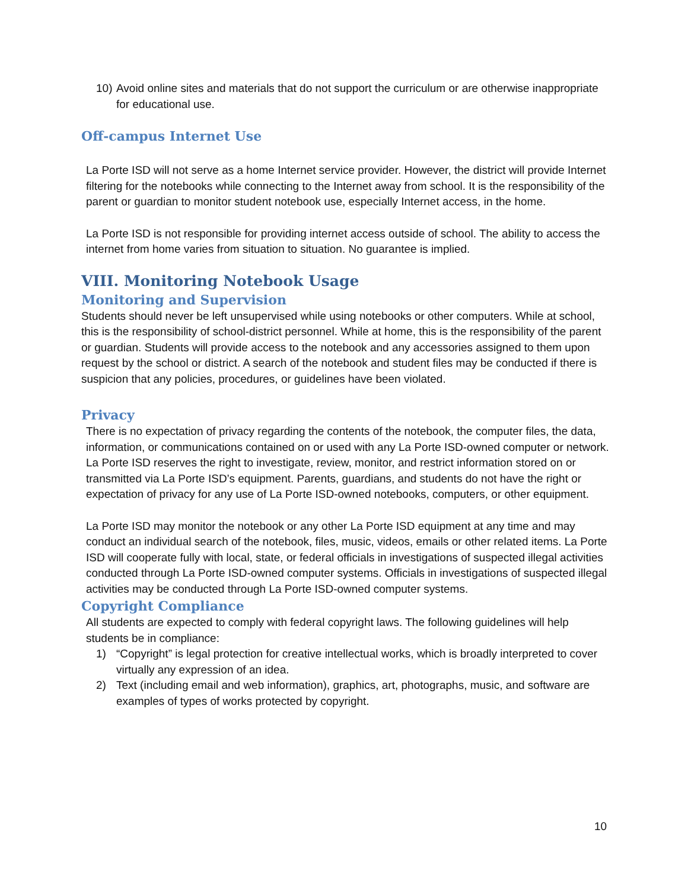10) Avoid online sites and materials that do not support the curriculum or are otherwise inappropriate for educational use.
Off-campus Internet Use
La Porte ISD will not serve as a home Internet service provider. However, the district will provide Internet filtering for the notebooks while connecting to the Internet away from school. It is the responsibility of the parent or guardian to monitor student notebook use, especially Internet access, in the home.
La Porte ISD is not responsible for providing internet access outside of school. The ability to access the internet from home varies from situation to situation. No guarantee is implied.
VIII. Monitoring Notebook Usage
Monitoring and Supervision
Students should never be left unsupervised while using notebooks or other computers. While at school, this is the responsibility of school-district personnel. While at home, this is the responsibility of the parent or guardian. Students will provide access to the notebook and any accessories assigned to them upon request by the school or district. A search of the notebook and student files may be conducted if there is suspicion that any policies, procedures, or guidelines have been violated.
Privacy
There is no expectation of privacy regarding the contents of the notebook, the computer files, the data, information, or communications contained on or used with any La Porte ISD-owned computer or network. La Porte ISD reserves the right to investigate, review, monitor, and restrict information stored on or transmitted via La Porte ISD’s equipment. Parents, guardians, and students do not have the right or expectation of privacy for any use of La Porte ISD-owned notebooks, computers, or other equipment.
La Porte ISD may monitor the notebook or any other La Porte ISD equipment at any time and may conduct an individual search of the notebook, files, music, videos, emails or other related items. La Porte ISD will cooperate fully with local, state, or federal officials in investigations of suspected illegal activities conducted through La Porte ISD-owned computer systems. Officials in investigations of suspected illegal activities may be conducted through La Porte ISD-owned computer systems.
Copyright Compliance
All students are expected to comply with federal copyright laws. The following guidelines will help students be in compliance:
1) “Copyright” is legal protection for creative intellectual works, which is broadly interpreted to cover virtually any expression of an idea.
2) Text (including email and web information), graphics, art, photographs, music, and software are examples of types of works protected by copyright.
10